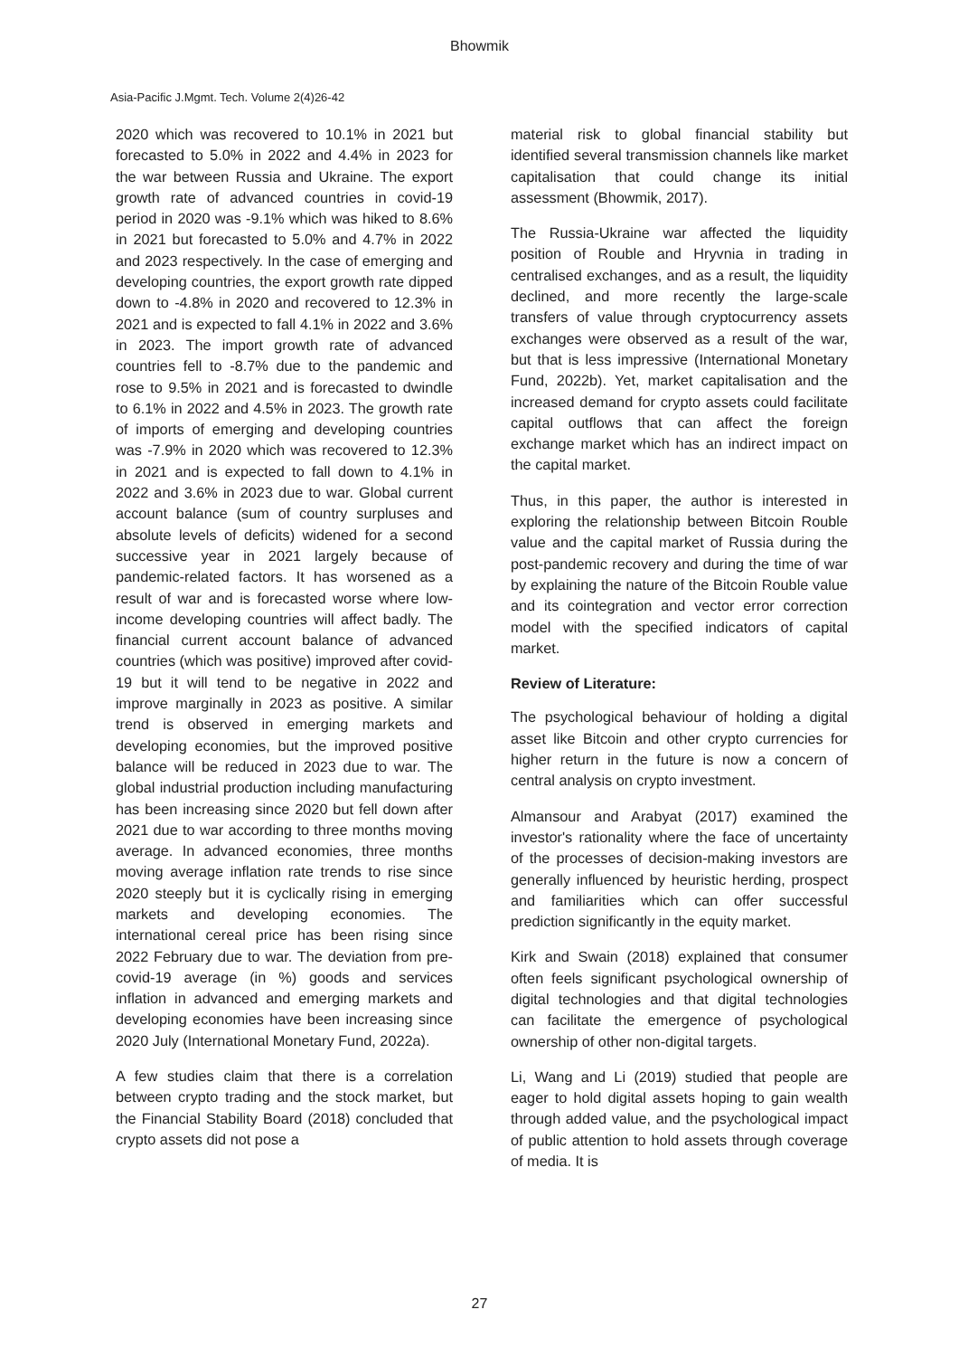Bhowmik
Asia-Pacific J.Mgmt. Tech. Volume 2(4)26-42
2020 which was recovered to 10.1% in 2021 but forecasted to 5.0% in 2022 and 4.4% in 2023 for the war between Russia and Ukraine. The export growth rate of advanced countries in covid-19 period in 2020 was -9.1% which was hiked to 8.6% in 2021 but forecasted to 5.0% and 4.7% in 2022 and 2023 respectively. In the case of emerging and developing countries, the export growth rate dipped down to -4.8% in 2020 and recovered to 12.3% in 2021 and is expected to fall 4.1% in 2022 and 3.6% in 2023. The import growth rate of advanced countries fell to -8.7% due to the pandemic and rose to 9.5% in 2021 and is forecasted to dwindle to 6.1% in 2022 and 4.5% in 2023. The growth rate of imports of emerging and developing countries was -7.9% in 2020 which was recovered to 12.3% in 2021 and is expected to fall down to 4.1% in 2022 and 3.6% in 2023 due to war. Global current account balance (sum of country surpluses and absolute levels of deficits) widened for a second successive year in 2021 largely because of pandemic-related factors. It has worsened as a result of war and is forecasted worse where low-income developing countries will affect badly. The financial current account balance of advanced countries (which was positive) improved after covid-19 but it will tend to be negative in 2022 and improve marginally in 2023 as positive. A similar trend is observed in emerging markets and developing economies, but the improved positive balance will be reduced in 2023 due to war. The global industrial production including manufacturing has been increasing since 2020 but fell down after 2021 due to war according to three months moving average. In advanced economies, three months moving average inflation rate trends to rise since 2020 steeply but it is cyclically rising in emerging markets and developing economies. The international cereal price has been rising since 2022 February due to war. The deviation from pre-covid-19 average (in %) goods and services inflation in advanced and emerging markets and developing economies have been increasing since 2020 July (International Monetary Fund, 2022a).
A few studies claim that there is a correlation between crypto trading and the stock market, but the Financial Stability Board (2018) concluded that crypto assets did not pose a
material risk to global financial stability but identified several transmission channels like market capitalisation that could change its initial assessment (Bhowmik, 2017).
The Russia-Ukraine war affected the liquidity position of Rouble and Hryvnia in trading in centralised exchanges, and as a result, the liquidity declined, and more recently the large-scale transfers of value through cryptocurrency assets exchanges were observed as a result of the war, but that is less impressive (International Monetary Fund, 2022b). Yet, market capitalisation and the increased demand for crypto assets could facilitate capital outflows that can affect the foreign exchange market which has an indirect impact on the capital market.
Thus, in this paper, the author is interested in exploring the relationship between Bitcoin Rouble value and the capital market of Russia during the post-pandemic recovery and during the time of war by explaining the nature of the Bitcoin Rouble value and its cointegration and vector error correction model with the specified indicators of capital market.
Review of Literature:
The psychological behaviour of holding a digital asset like Bitcoin and other crypto currencies for higher return in the future is now a concern of central analysis on crypto investment.
Almansour and Arabyat (2017) examined the investor's rationality where the face of uncertainty of the processes of decision-making investors are generally influenced by heuristic herding, prospect and familiarities which can offer successful prediction significantly in the equity market.
Kirk and Swain (2018) explained that consumer often feels significant psychological ownership of digital technologies and that digital technologies can facilitate the emergence of psychological ownership of other non-digital targets.
Li, Wang and Li (2019) studied that people are eager to hold digital assets hoping to gain wealth through added value, and the psychological impact of public attention to hold assets through coverage of media. It is
27